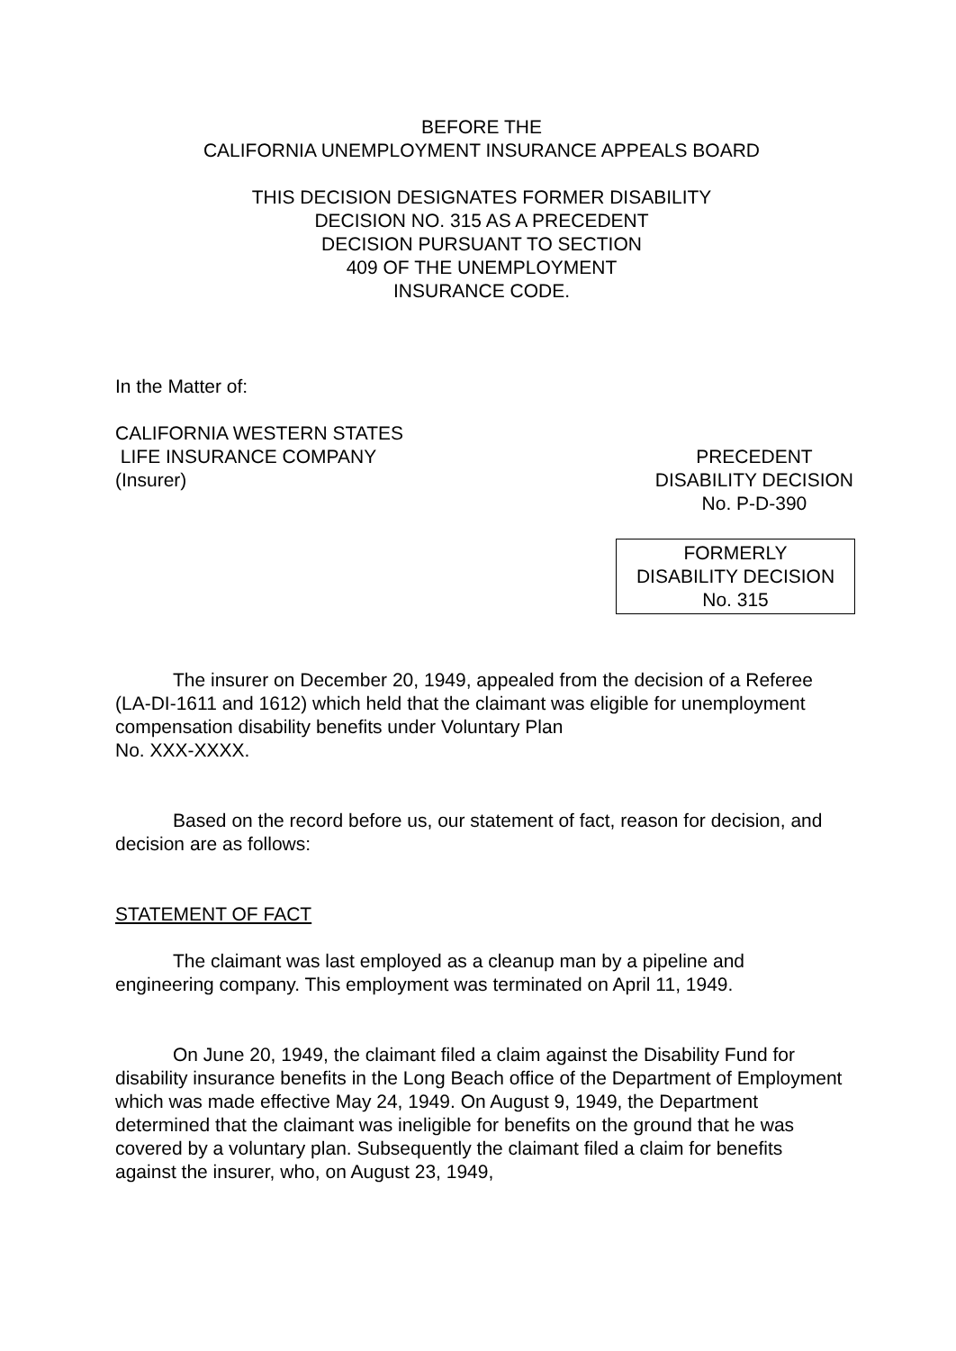BEFORE THE
CALIFORNIA UNEMPLOYMENT INSURANCE APPEALS BOARD
THIS DECISION DESIGNATES FORMER DISABILITY
DECISION NO. 315 AS A PRECEDENT
DECISION PURSUANT TO SECTION
409 OF THE UNEMPLOYMENT
INSURANCE CODE.
In the Matter of:
CALIFORNIA WESTERN STATES
LIFE INSURANCE COMPANY
(Insurer)
PRECEDENT
DISABILITY DECISION
No. P-D-390
FORMERLY
DISABILITY DECISION
No. 315
The insurer on December 20, 1949, appealed from the decision of a Referee (LA-DI-1611 and 1612) which held that the claimant was eligible for unemployment compensation disability benefits under Voluntary Plan
No. XXX-XXXX.
Based on the record before us, our statement of fact, reason for decision, and decision are as follows:
STATEMENT OF FACT
The claimant was last employed as a cleanup man by a pipeline and engineering company. This employment was terminated on April 11, 1949.
On June 20, 1949, the claimant filed a claim against the Disability Fund for disability insurance benefits in the Long Beach office of the Department of Employment which was made effective May 24, 1949. On August 9, 1949, the Department determined that the claimant was ineligible for benefits on the ground that he was covered by a voluntary plan. Subsequently the claimant filed a claim for benefits against the insurer, who, on August 23, 1949,